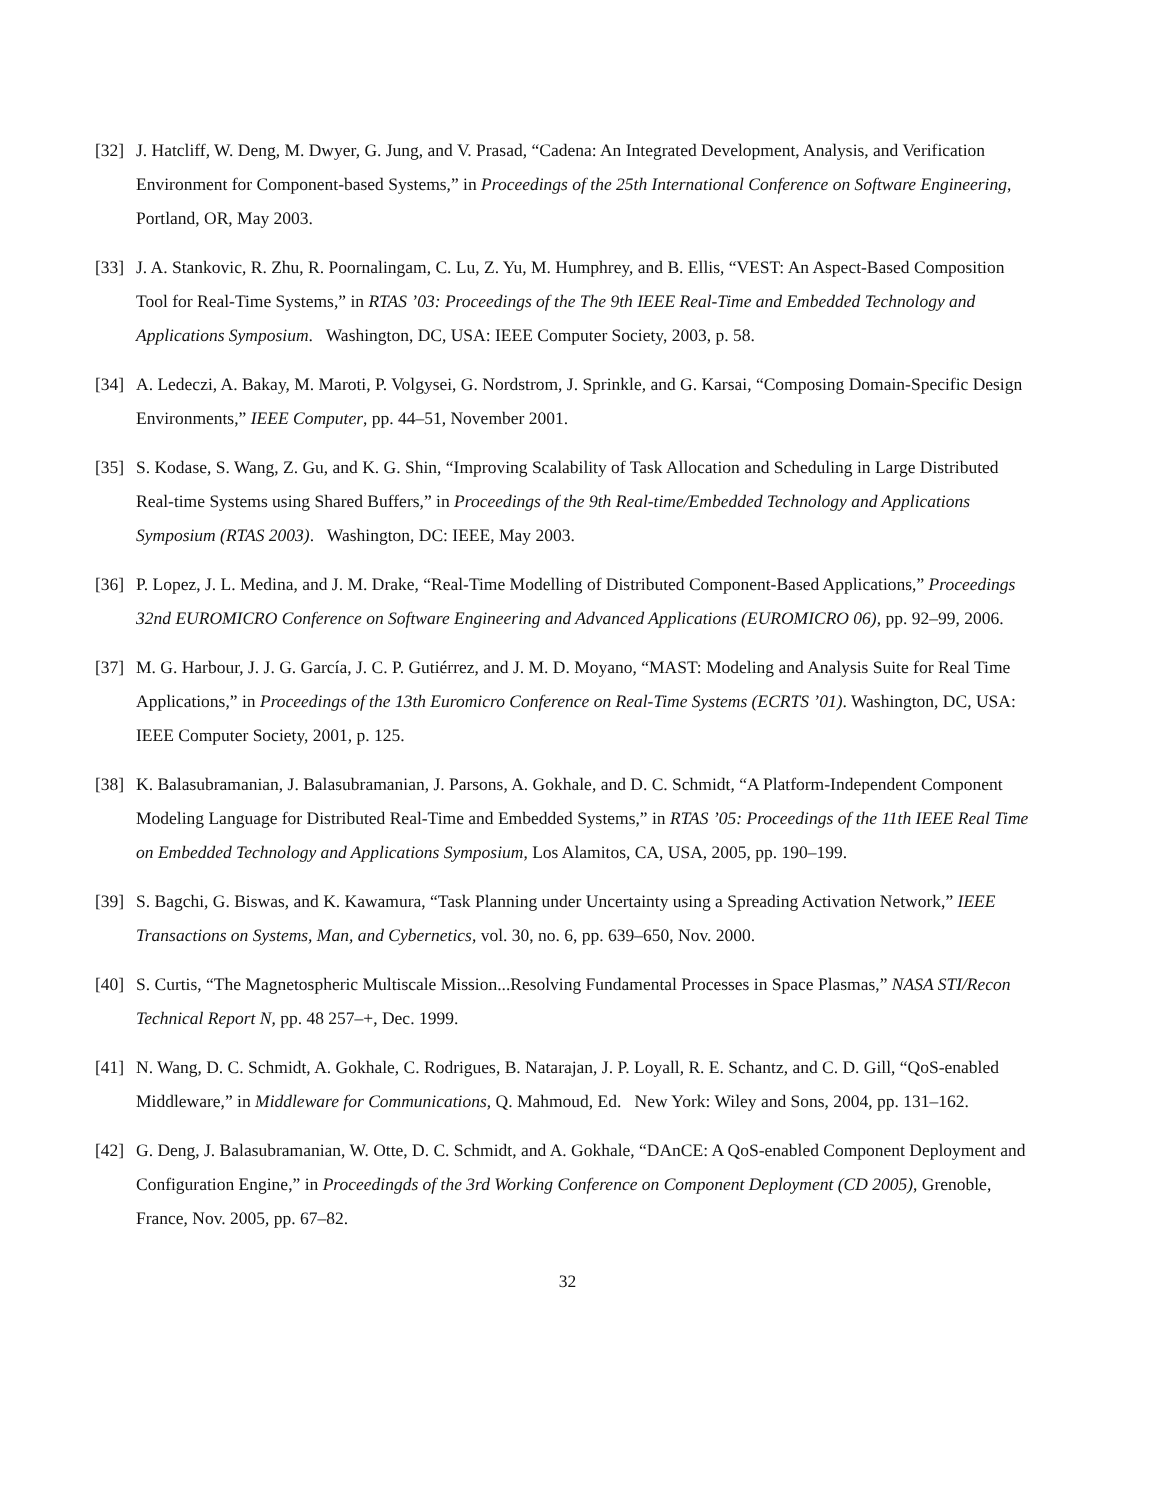[32]
J. Hatcliff, W. Deng, M. Dwyer, G. Jung, and V. Prasad, “Cadena: An Integrated Development, Analysis, and Verification Environment for Component-based Systems,” in Proceedings of the 25th International Conference on Software Engineering, Portland, OR, May 2003.
[33]
J. A. Stankovic, R. Zhu, R. Poornalingam, C. Lu, Z. Yu, M. Humphrey, and B. Ellis, “VEST: An Aspect-Based Composition Tool for Real-Time Systems,” in RTAS ’03: Proceedings of the The 9th IEEE Real-Time and Embedded Technology and Applications Symposium. Washington, DC, USA: IEEE Computer Society, 2003, p. 58.
[34]
A. Ledeczi, A. Bakay, M. Maroti, P. Volgysei, G. Nordstrom, J. Sprinkle, and G. Karsai, “Composing Domain-Specific Design Environments,” IEEE Computer, pp. 44–51, November 2001.
[35]
S. Kodase, S. Wang, Z. Gu, and K. G. Shin, “Improving Scalability of Task Allocation and Scheduling in Large Distributed Real-time Systems using Shared Buffers,” in Proceedings of the 9th Real-time/Embedded Technology and Applications Symposium (RTAS 2003). Washington, DC: IEEE, May 2003.
[36]
P. Lopez, J. L. Medina, and J. M. Drake, “Real-Time Modelling of Distributed Component-Based Applications,” Proceedings 32nd EUROMICRO Conference on Software Engineering and Advanced Applications (EUROMICRO 06), pp. 92–99, 2006.
[37]
M. G. Harbour, J. J. G. García, J. C. P. Gutiérrez, and J. M. D. Moyano, “MAST: Modeling and Analysis Suite for Real Time Applications,” in Proceedings of the 13th Euromicro Conference on Real-Time Systems (ECRTS ’01). Washington, DC, USA: IEEE Computer Society, 2001, p. 125.
[38]
K. Balasubramanian, J. Balasubramanian, J. Parsons, A. Gokhale, and D. C. Schmidt, “A Platform-Independent Component Modeling Language for Distributed Real-Time and Embedded Systems,” in RTAS ’05: Proceedings of the 11th IEEE Real Time on Embedded Technology and Applications Symposium, Los Alamitos, CA, USA, 2005, pp. 190–199.
[39]
S. Bagchi, G. Biswas, and K. Kawamura, “Task Planning under Uncertainty using a Spreading Activation Network,” IEEE Transactions on Systems, Man, and Cybernetics, vol. 30, no. 6, pp. 639–650, Nov. 2000.
[40]
S. Curtis, “The Magnetospheric Multiscale Mission...Resolving Fundamental Processes in Space Plasmas,” NASA STI/Recon Technical Report N, pp. 48 257–+, Dec. 1999.
[41]
N. Wang, D. C. Schmidt, A. Gokhale, C. Rodrigues, B. Natarajan, J. P. Loyall, R. E. Schantz, and C. D. Gill, “QoS-enabled Middleware,” in Middleware for Communications, Q. Mahmoud, Ed. New York: Wiley and Sons, 2004, pp. 131–162.
[42]
G. Deng, J. Balasubramanian, W. Otte, D. C. Schmidt, and A. Gokhale, “DAnCE: A QoS-enabled Component Deployment and Configuration Engine,” in Proceedingds of the 3rd Working Conference on Component Deployment (CD 2005), Grenoble, France, Nov. 2005, pp. 67–82.
32